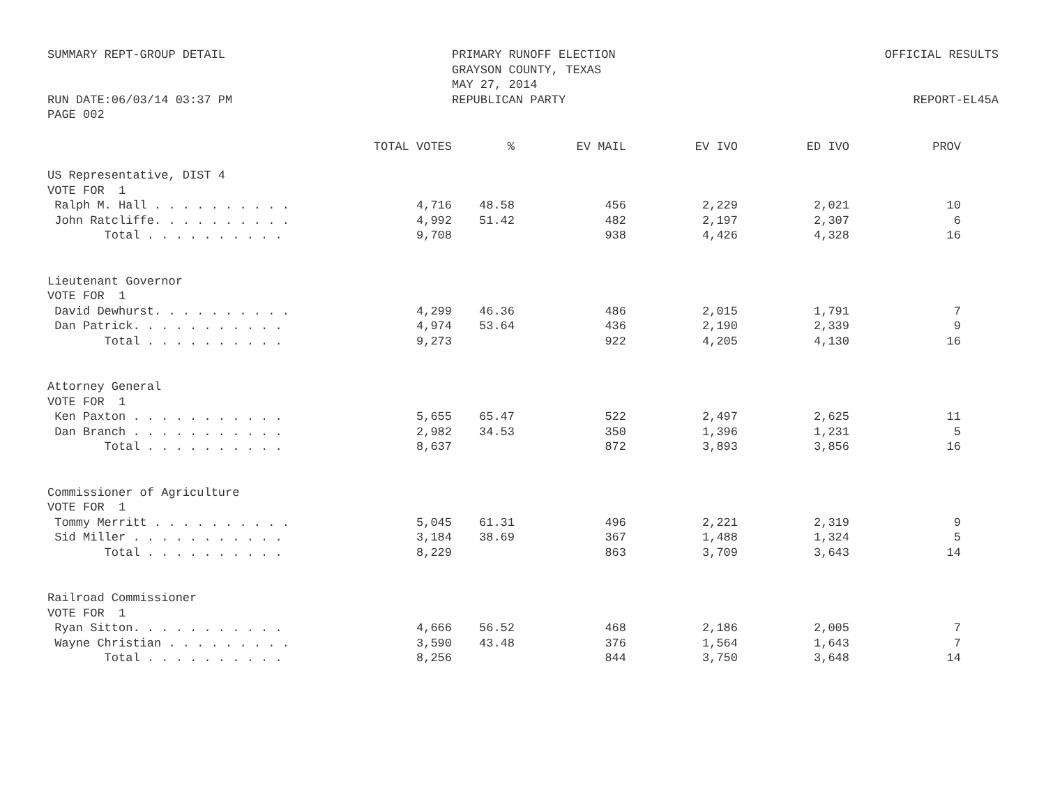SUMMARY REPT-GROUP DETAIL
RUN DATE:06/03/14 03:37 PM
PAGE 002
PRIMARY RUNOFF ELECTION
GRAYSON COUNTY, TEXAS
MAY 27, 2014
REPUBLICAN PARTY
OFFICIAL RESULTS
REPORT-EL45A
| | TOTAL VOTES | % | EV MAIL | EV IVO | ED IVO | PROV |
| --- | --- | --- | --- | --- | --- | --- |
| US Representative, DIST 4 | | | | | | |
| VOTE FOR 1 | | | | | | |
| Ralph M. Hall . . . . . . . . . . | 4,716 | 48.58 | 456 | 2,229 | 2,021 | 10 |
| John Ratcliffe. . . . . . . . . . | 4,992 | 51.42 | 482 | 2,197 | 2,307 | 6 |
| Total . . . . . . . . . . | 9,708 | | 938 | 4,426 | 4,328 | 16 |
| Lieutenant Governor | | | | | | |
| VOTE FOR 1 | | | | | | |
| David Dewhurst. . . . . . . . . . | 4,299 | 46.36 | 486 | 2,015 | 1,791 | 7 |
| Dan Patrick. . . . . . . . . . . | 4,974 | 53.64 | 436 | 2,190 | 2,339 | 9 |
| Total . . . . . . . . . . | 9,273 | | 922 | 4,205 | 4,130 | 16 |
| Attorney General | | | | | | |
| VOTE FOR 1 | | | | | | |
| Ken Paxton . . . . . . . . . . . | 5,655 | 65.47 | 522 | 2,497 | 2,625 | 11 |
| Dan Branch . . . . . . . . . . . | 2,982 | 34.53 | 350 | 1,396 | 1,231 | 5 |
| Total . . . . . . . . . . | 8,637 | | 872 | 3,893 | 3,856 | 16 |
| Commissioner of Agriculture | | | | | | |
| VOTE FOR 1 | | | | | | |
| Tommy Merritt . . . . . . . . . . | 5,045 | 61.31 | 496 | 2,221 | 2,319 | 9 |
| Sid Miller . . . . . . . . . . . | 3,184 | 38.69 | 367 | 1,488 | 1,324 | 5 |
| Total . . . . . . . . . . | 8,229 | | 863 | 3,709 | 3,643 | 14 |
| Railroad Commissioner | | | | | | |
| VOTE FOR 1 | | | | | | |
| Ryan Sitton. . . . . . . . . . . | 4,666 | 56.52 | 468 | 2,186 | 2,005 | 7 |
| Wayne Christian . . . . . . . . . | 3,590 | 43.48 | 376 | 1,564 | 1,643 | 7 |
| Total . . . . . . . . . . | 8,256 | | 844 | 3,750 | 3,648 | 14 |